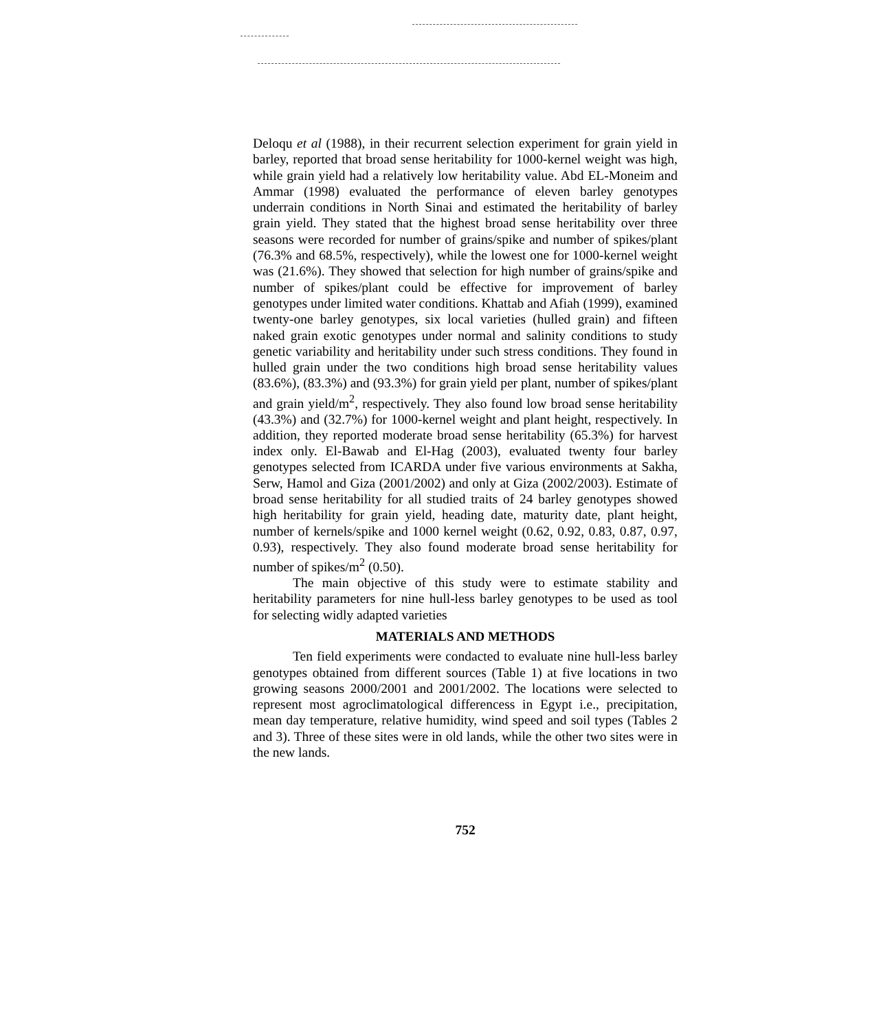Deloqu et al (1988), in their recurrent selection experiment for grain yield in barley, reported that broad sense heritability for 1000-kernel weight was high, while grain yield had a relatively low heritability value. Abd EL-Moneim and Ammar (1998) evaluated the performance of eleven barley genotypes underrain conditions in North Sinai and estimated the heritability of barley grain yield. They stated that the highest broad sense heritability over three seasons were recorded for number of grains/spike and number of spikes/plant (76.3% and 68.5%, respectively), while the lowest one for 1000-kernel weight was (21.6%). They showed that selection for high number of grains/spike and number of spikes/plant could be effective for improvement of barley genotypes under limited water conditions. Khattab and Afiah (1999), examined twenty-one barley genotypes, six local varieties (hulled grain) and fifteen naked grain exotic genotypes under normal and salinity conditions to study genetic variability and heritability under such stress conditions. They found in hulled grain under the two conditions high broad sense heritability values (83.6%), (83.3%) and (93.3%) for grain yield per plant, number of spikes/plant and grain yield/m<sup>2</sup>, respectively. They also found low broad sense heritability (43.3%) and (32.7%) for 1000-kernel weight and plant height, respectively. In addition, they reported moderate broad sense heritability (65.3%) for harvest index only. El-Bawab and El-Hag (2003), evaluated twenty four barley genotypes selected from ICARDA under five various environments at Sakha, Serw, Hamol and Giza (2001/2002) and only at Giza (2002/2003). Estimate of broad sense heritability for all studied traits of 24 barley genotypes showed high heritability for grain yield, heading date, maturity date, plant height, number of kernels/spike and 1000 kernel weight (0.62, 0.92, 0.83, 0.87, 0.97, 0.93), respectively. They also found moderate broad sense heritability for number of spikes/m<sup>2</sup> (0.50).
The main objective of this study were to estimate stability and heritability parameters for nine hull-less barley genotypes to be used as tool for selecting widly adapted varieties
MATERIALS AND METHODS
Ten field experiments were condacted to evaluate nine hull-less barley genotypes obtained from different sources (Table 1) at five locations in two growing seasons 2000/2001 and 2001/2002. The locations were selected to represent most agroclimatological differencess in Egypt i.e., precipitation, mean day temperature, relative humidity, wind speed and soil types (Tables 2 and 3). Three of these sites were in old lands, while the other two sites were in the new lands.
752